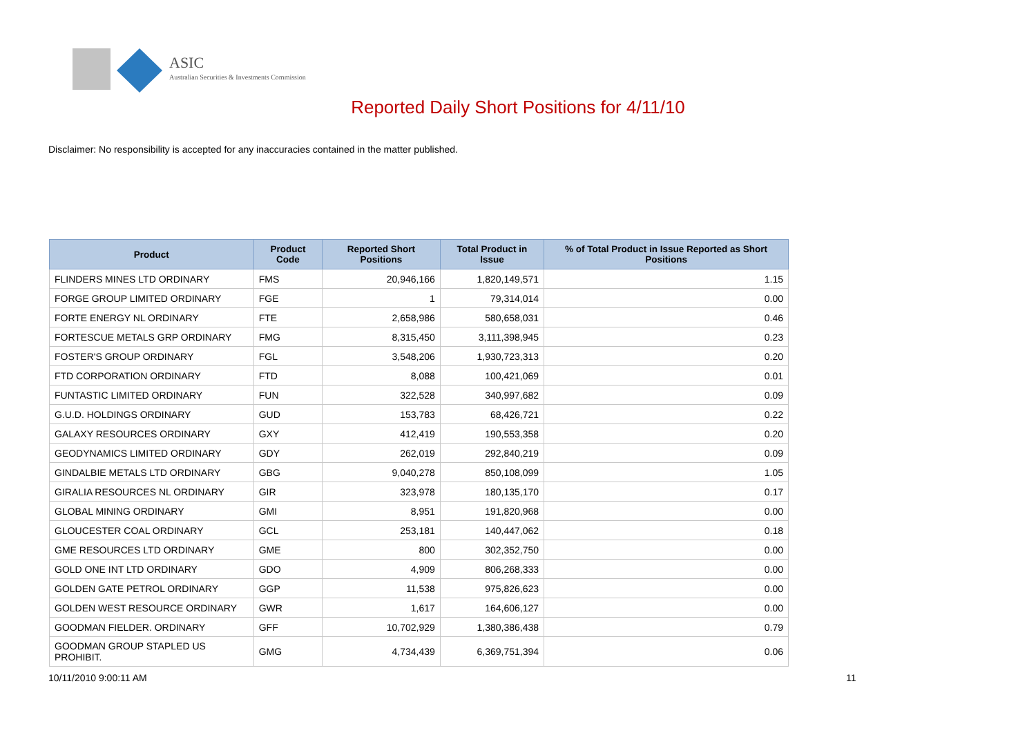ASIC
Australian Securities & Investments Commission
Reported Daily Short Positions for 4/11/10
Disclaimer: No responsibility is accepted for any inaccuracies contained in the matter published.
| Product | Product Code | Reported Short Positions | Total Product in Issue | % of Total Product in Issue Reported as Short Positions |
| --- | --- | --- | --- | --- |
| FLINDERS MINES LTD ORDINARY | FMS | 20,946,166 | 1,820,149,571 | 1.15 |
| FORGE GROUP LIMITED ORDINARY | FGE | 1 | 79,314,014 | 0.00 |
| FORTE ENERGY NL ORDINARY | FTE | 2,658,986 | 580,658,031 | 0.46 |
| FORTESCUE METALS GRP ORDINARY | FMG | 8,315,450 | 3,111,398,945 | 0.23 |
| FOSTER'S GROUP ORDINARY | FGL | 3,548,206 | 1,930,723,313 | 0.20 |
| FTD CORPORATION ORDINARY | FTD | 8,088 | 100,421,069 | 0.01 |
| FUNTASTIC LIMITED ORDINARY | FUN | 322,528 | 340,997,682 | 0.09 |
| G.U.D. HOLDINGS ORDINARY | GUD | 153,783 | 68,426,721 | 0.22 |
| GALAXY RESOURCES ORDINARY | GXY | 412,419 | 190,553,358 | 0.20 |
| GEODYNAMICS LIMITED ORDINARY | GDY | 262,019 | 292,840,219 | 0.09 |
| GINDALBIE METALS LTD ORDINARY | GBG | 9,040,278 | 850,108,099 | 1.05 |
| GIRALIA RESOURCES NL ORDINARY | GIR | 323,978 | 180,135,170 | 0.17 |
| GLOBAL MINING ORDINARY | GMI | 8,951 | 191,820,968 | 0.00 |
| GLOUCESTER COAL ORDINARY | GCL | 253,181 | 140,447,062 | 0.18 |
| GME RESOURCES LTD ORDINARY | GME | 800 | 302,352,750 | 0.00 |
| GOLD ONE INT LTD ORDINARY | GDO | 4,909 | 806,268,333 | 0.00 |
| GOLDEN GATE PETROL ORDINARY | GGP | 11,538 | 975,826,623 | 0.00 |
| GOLDEN WEST RESOURCE ORDINARY | GWR | 1,617 | 164,606,127 | 0.00 |
| GOODMAN FIELDER. ORDINARY | GFF | 10,702,929 | 1,380,386,438 | 0.79 |
| GOODMAN GROUP STAPLED US PROHIBIT. | GMG | 4,734,439 | 6,369,751,394 | 0.06 |
10/11/2010 9:00:11 AM 11